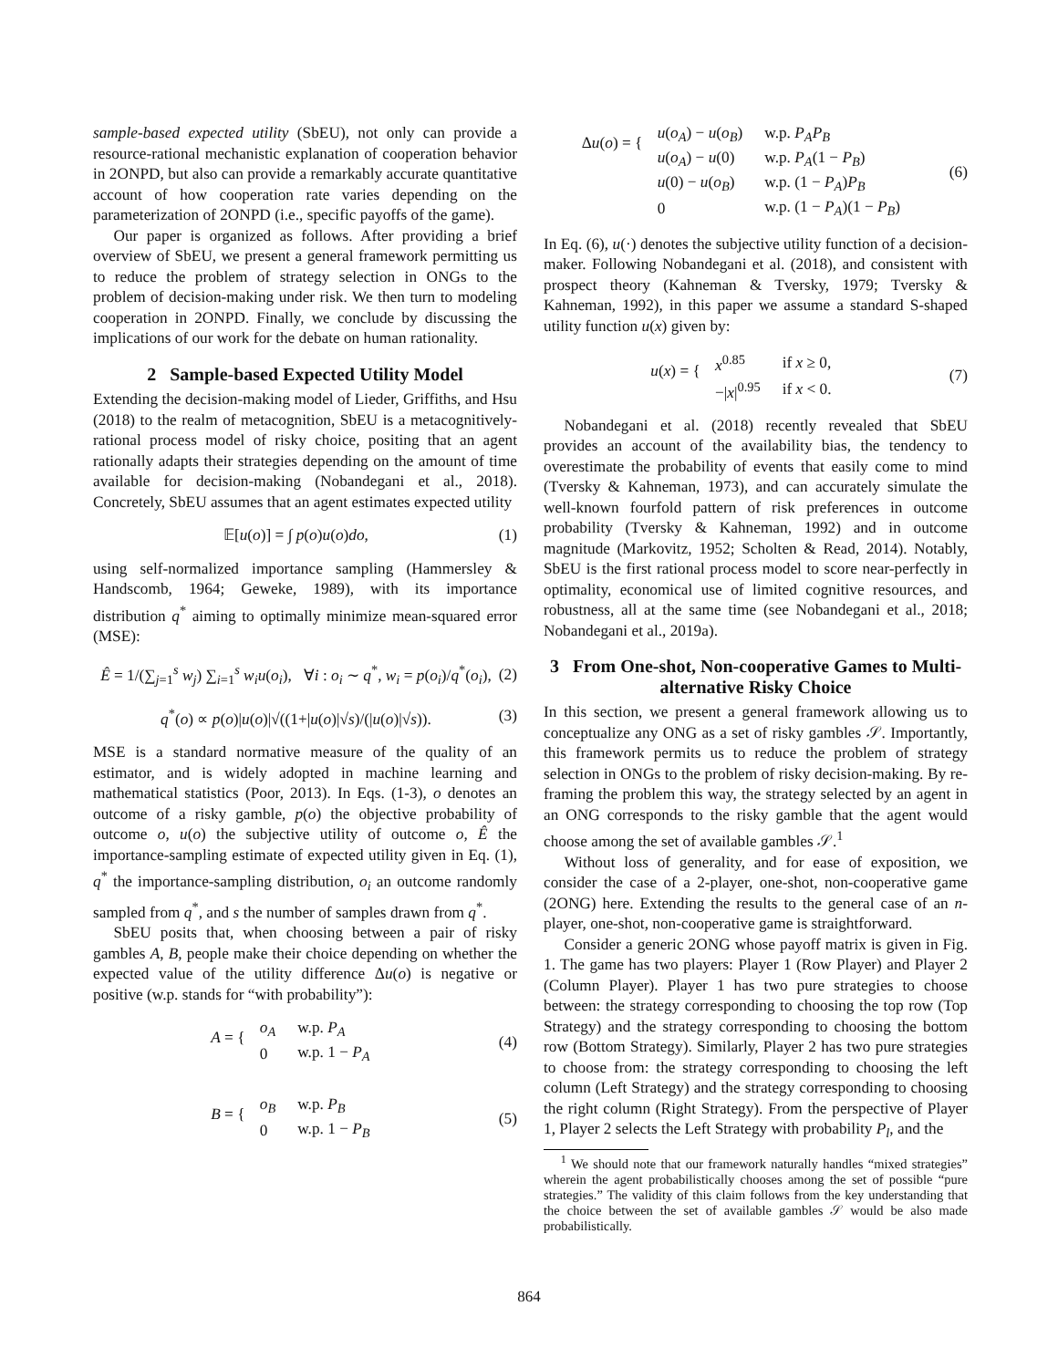sample-based expected utility (SbEU), not only can provide a resource-rational mechanistic explanation of cooperation behavior in 2ONPD, but also can provide a remarkably accurate quantitative account of how cooperation rate varies depending on the parameterization of 2ONPD (i.e., specific payoffs of the game).
Our paper is organized as follows. After providing a brief overview of SbEU, we present a general framework permitting us to reduce the problem of strategy selection in ONGs to the problem of decision-making under risk. We then turn to modeling cooperation in 2ONPD. Finally, we conclude by discussing the implications of our work for the debate on human rationality.
2 Sample-based Expected Utility Model
Extending the decision-making model of Lieder, Griffiths, and Hsu (2018) to the realm of metacognition, SbEU is a metacognitively-rational process model of risky choice, positing that an agent rationally adapts their strategies depending on the amount of time available for decision-making (Nobandegani et al., 2018). Concretely, SbEU assumes that an agent estimates expected utility
𝔼[u(o)] = ∫ p(o)u(o)do, (1)
using self-normalized importance sampling (Hammersley & Handscomb, 1964; Geweke, 1989), with its importance distribution q<sup>*</sup> aiming to optimally minimize mean-squared error (MSE):
Ê = 1/(∑<sub>j=1</sub><sup>s</sup> w<sub>j</sub>) ∑<sub>i=1</sub><sup>s</sup> w<sub>i</sub>u(o<sub>i</sub>), ∀i : o<sub>i</sub> ∼ q<sup>*</sup>, w<sub>i</sub> = p(o<sub>i</sub>)/q<sup>*</sup>(o<sub>i</sub>), (2)
q<sup>*</sup>(o) ∝ p(o)|u(o)|√((1+|u(o)|√s)/(|u(o)|√s)). (3)
MSE is a standard normative measure of the quality of an estimator, and is widely adopted in machine learning and mathematical statistics (Poor, 2013). In Eqs. (1-3), o denotes an outcome of a risky gamble, p(o) the objective probability of outcome o, u(o) the subjective utility of outcome o, Ê the importance-sampling estimate of expected utility given in Eq. (1), q<sup>*</sup> the importance-sampling distribution, o<sub>i</sub> an outcome randomly sampled from q<sup>*</sup>, and s the number of samples drawn from q<sup>*</sup>.
SbEU posits that, when choosing between a pair of risky gambles A, B, people make their choice depending on whether the expected value of the utility difference Δu(o) is negative or positive (w.p. stands for “with probability”):
A = {
| o<sub>A</sub> | w.p. P<sub>A</sub> |
| 0 | w.p. 1 − P<sub>A</sub> |
(4)
B = {
| o<sub>B</sub> | w.p. P<sub>B</sub> |
| 0 | w.p. 1 − P<sub>B</sub> |
(5)
Δu(o) = {
| u ( o<sub>A</sub> ) − u ( o<sub>B</sub> ) | w.p. P<sub>A</sub>P<sub>B</sub> |
| u ( o<sub>A</sub> ) − u (0) | w.p. P<sub>A</sub> (1 − P<sub>B</sub> ) |
| u (0) − u ( o<sub>B</sub> ) | w.p. (1 − P<sub>A</sub> ) P<sub>B</sub> |
| 0 | w.p. (1 − P<sub>A</sub> )(1 − P<sub>B</sub> ) |
(6)
In Eq. (6), u(·) denotes the subjective utility function of a decision-maker. Following Nobandegani et al. (2018), and consistent with prospect theory (Kahneman & Tversky, 1979; Tversky & Kahneman, 1992), in this paper we assume a standard S-shaped utility function u(x) given by:
u(x) = {
| x<sup>0.85</sup> | if x ≥ 0, |
| −/ x /<sup>0.95</sup> | if x < 0. |
(7)
Nobandegani et al. (2018) recently revealed that SbEU provides an account of the availability bias, the tendency to overestimate the probability of events that easily come to mind (Tversky & Kahneman, 1973), and can accurately simulate the well-known fourfold pattern of risk preferences in outcome probability (Tversky & Kahneman, 1992) and in outcome magnitude (Markovitz, 1952; Scholten & Read, 2014). Notably, SbEU is the first rational process model to score near-perfectly in optimality, economical use of limited cognitive resources, and robustness, all at the same time (see Nobandegani et al., 2018; Nobandegani et al., 2019a).
3 From One-shot, Non-cooperative Games to Multi-alternative Risky Choice
In this section, we present a general framework allowing us to conceptualize any ONG as a set of risky gambles 𝒮. Importantly, this framework permits us to reduce the problem of strategy selection in ONGs to the problem of risky decision-making. By re-framing the problem this way, the strategy selected by an agent in an ONG corresponds to the risky gamble that the agent would choose among the set of available gambles 𝒮.<sup>1</sup>
Without loss of generality, and for ease of exposition, we consider the case of a 2-player, one-shot, non-cooperative game (2ONG) here. Extending the results to the general case of an n-player, one-shot, non-cooperative game is straightforward.
Consider a generic 2ONG whose payoff matrix is given in Fig. 1. The game has two players: Player 1 (Row Player) and Player 2 (Column Player). Player 1 has two pure strategies to choose between: the strategy corresponding to choosing the top row (Top Strategy) and the strategy corresponding to choosing the bottom row (Bottom Strategy). Similarly, Player 2 has two pure strategies to choose from: the strategy corresponding to choosing the left column (Left Strategy) and the strategy corresponding to choosing the right column (Right Strategy). From the perspective of Player 1, Player 2 selects the Left Strategy with probability P<sub>l</sub>, and the
<sup>1</sup> We should note that our framework naturally handles “mixed strategies” wherein the agent probabilistically chooses among the set of possible “pure strategies.” The validity of this claim follows from the key understanding that the choice between the set of available gambles 𝒮 would be also made probabilistically.
864